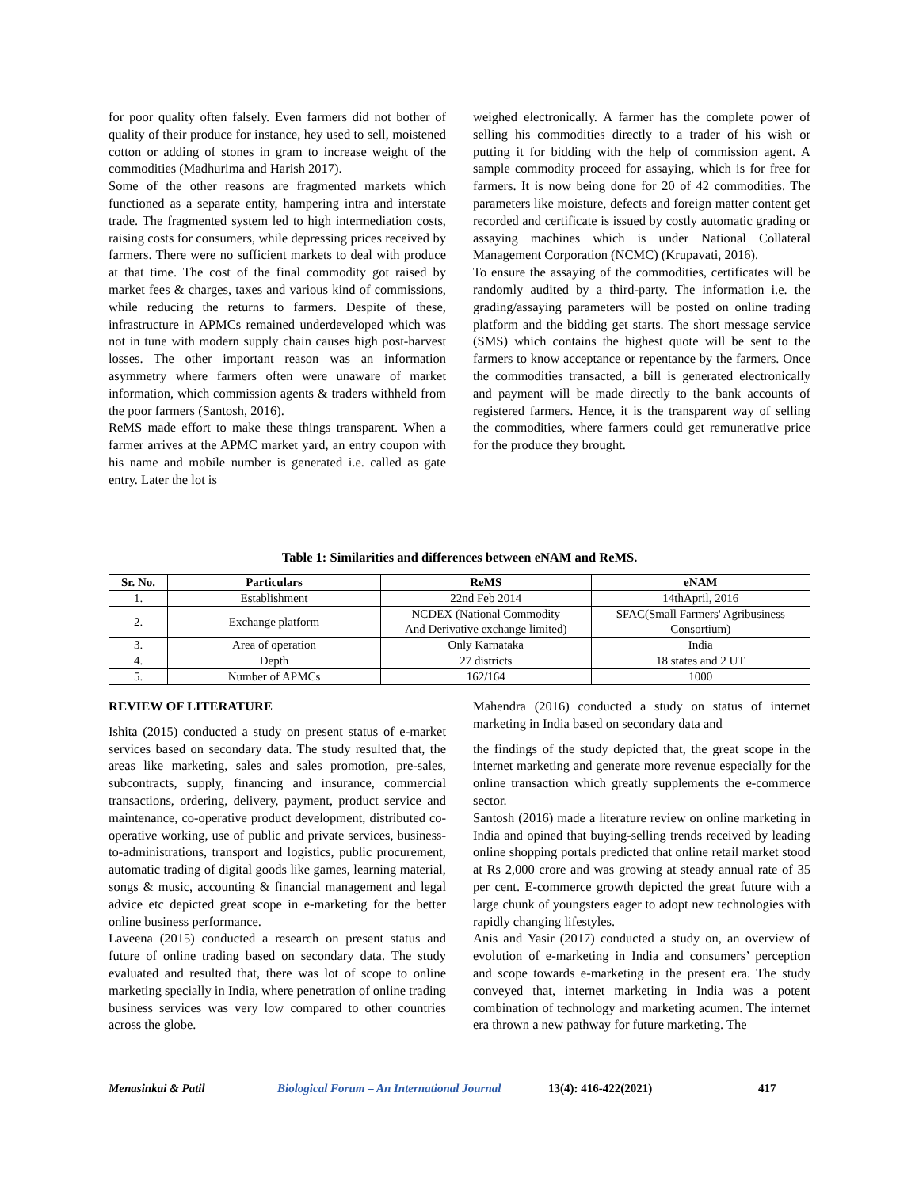for poor quality often falsely. Even farmers did not bother of quality of their produce for instance, hey used to sell, moistened cotton or adding of stones in gram to increase weight of the commodities (Madhurima and Harish 2017).
Some of the other reasons are fragmented markets which functioned as a separate entity, hampering intra and interstate trade. The fragmented system led to high intermediation costs, raising costs for consumers, while depressing prices received by farmers. There were no sufficient markets to deal with produce at that time. The cost of the final commodity got raised by market fees & charges, taxes and various kind of commissions, while reducing the returns to farmers. Despite of these, infrastructure in APMCs remained underdeveloped which was not in tune with modern supply chain causes high post-harvest losses. The other important reason was an information asymmetry where farmers often were unaware of market information, which commission agents & traders withheld from the poor farmers (Santosh, 2016).
ReMS made effort to make these things transparent. When a farmer arrives at the APMC market yard, an entry coupon with his name and mobile number is generated i.e. called as gate entry. Later the lot is
weighed electronically. A farmer has the complete power of selling his commodities directly to a trader of his wish or putting it for bidding with the help of commission agent. A sample commodity proceed for assaying, which is for free for farmers. It is now being done for 20 of 42 commodities. The parameters like moisture, defects and foreign matter content get recorded and certificate is issued by costly automatic grading or assaying machines which is under National Collateral Management Corporation (NCMC) (Krupavati, 2016).
To ensure the assaying of the commodities, certificates will be randomly audited by a third-party. The information i.e. the grading/assaying parameters will be posted on online trading platform and the bidding get starts. The short message service (SMS) which contains the highest quote will be sent to the farmers to know acceptance or repentance by the farmers. Once the commodities transacted, a bill is generated electronically and payment will be made directly to the bank accounts of registered farmers. Hence, it is the transparent way of selling the commodities, where farmers could get remunerative price for the produce they brought.
Table 1: Similarities and differences between eNAM and ReMS.
| Sr. No. | Particulars | ReMS | eNAM |
| --- | --- | --- | --- |
| 1. | Establishment | 22nd Feb 2014 | 14thApril, 2016 |
| 2. | Exchange platform | NCDEX (National Commodity And Derivative exchange limited) | SFAC(Small Farmers' Agribusiness Consortium) |
| 3. | Area of operation | Only Karnataka | India |
| 4. | Depth | 27 districts | 18 states and 2 UT |
| 5. | Number of APMCs | 162/164 | 1000 |
REVIEW OF LITERATURE
Ishita (2015) conducted a study on present status of e-market services based on secondary data. The study resulted that, the areas like marketing, sales and sales promotion, pre-sales, subcontracts, supply, financing and insurance, commercial transactions, ordering, delivery, payment, product service and maintenance, co-operative product development, distributed co-operative working, use of public and private services, business-to-administrations, transport and logistics, public procurement, automatic trading of digital goods like games, learning material, songs & music, accounting & financial management and legal advice etc depicted great scope in e-marketing for the better online business performance.
Laveena (2015) conducted a research on present status and future of online trading based on secondary data. The study evaluated and resulted that, there was lot of scope to online marketing specially in India, where penetration of online trading business services was very low compared to other countries across the globe.
Mahendra (2016) conducted a study on status of internet marketing in India based on secondary data and
the findings of the study depicted that, the great scope in the internet marketing and generate more revenue especially for the online transaction which greatly supplements the e-commerce sector.
Santosh (2016) made a literature review on online marketing in India and opined that buying-selling trends received by leading online shopping portals predicted that online retail market stood at Rs 2,000 crore and was growing at steady annual rate of 35 per cent. E-commerce growth depicted the great future with a large chunk of youngsters eager to adopt new technologies with rapidly changing lifestyles.
Anis and Yasir (2017) conducted a study on, an overview of evolution of e-marketing in India and consumers’ perception and scope towards e-marketing in the present era. The study conveyed that, internet marketing in India was a potent combination of technology and marketing acumen. The internet era thrown a new pathway for future marketing. The
Menasinkai & Patil Biological Forum – An International Journal 13(4): 416-422(2021) 417